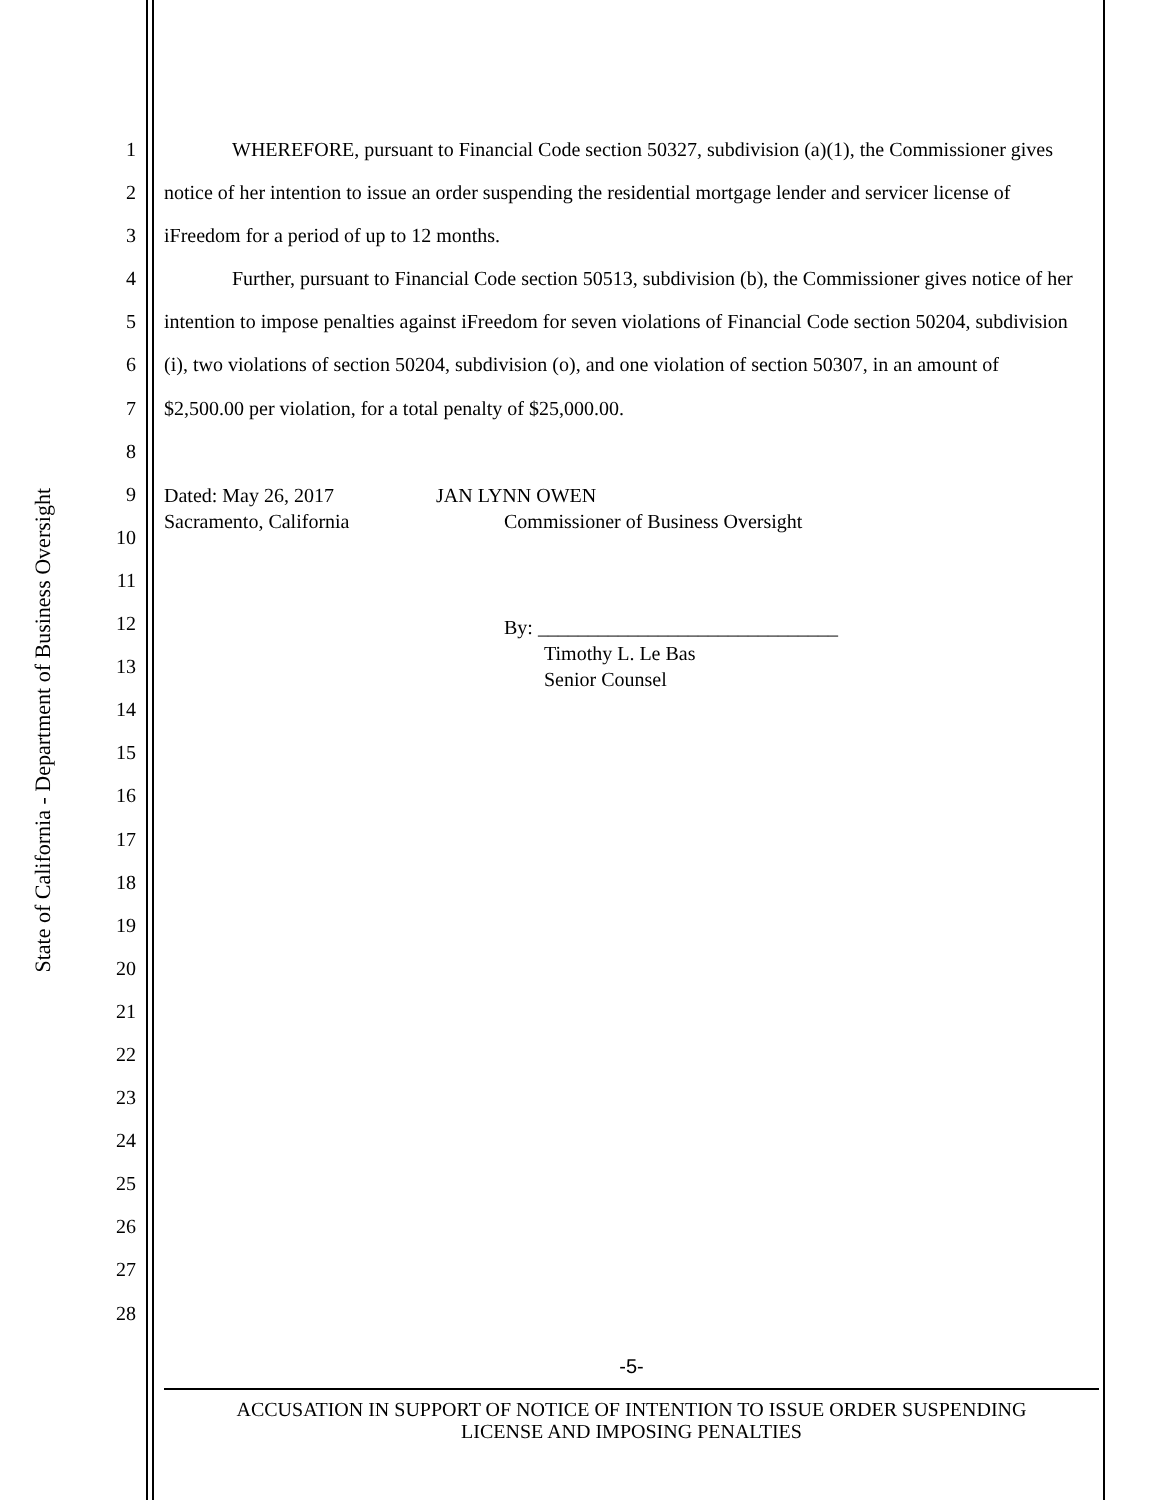State of California - Department of Business Oversight
1
2
3
4
5
6
7
8
9
10
11
12
13
14
15
16
17
18
19
20
21
22
23
24
25
26
27
28
WHEREFORE, pursuant to Financial Code section 50327, subdivision (a)(1), the Commissioner gives notice of her intention to issue an order suspending the residential mortgage lender and servicer license of iFreedom for a period of up to 12 months.
Further, pursuant to Financial Code section 50513, subdivision (b), the Commissioner gives notice of her intention to impose penalties against iFreedom for seven violations of Financial Code section 50204, subdivision (i), two violations of section 50204, subdivision (o), and one violation of section 50307, in an amount of $2,500.00 per violation, for a total penalty of $25,000.00.
Dated: May 26, 2017
Sacramento, California
JAN LYNN OWEN
Commissioner of Business Oversight
By: ______________________________
Timothy L. Le Bas
Senior Counsel
-5-
ACCUSATION IN SUPPORT OF NOTICE OF INTENTION TO ISSUE ORDER SUSPENDING
LICENSE AND IMPOSING PENALTIES